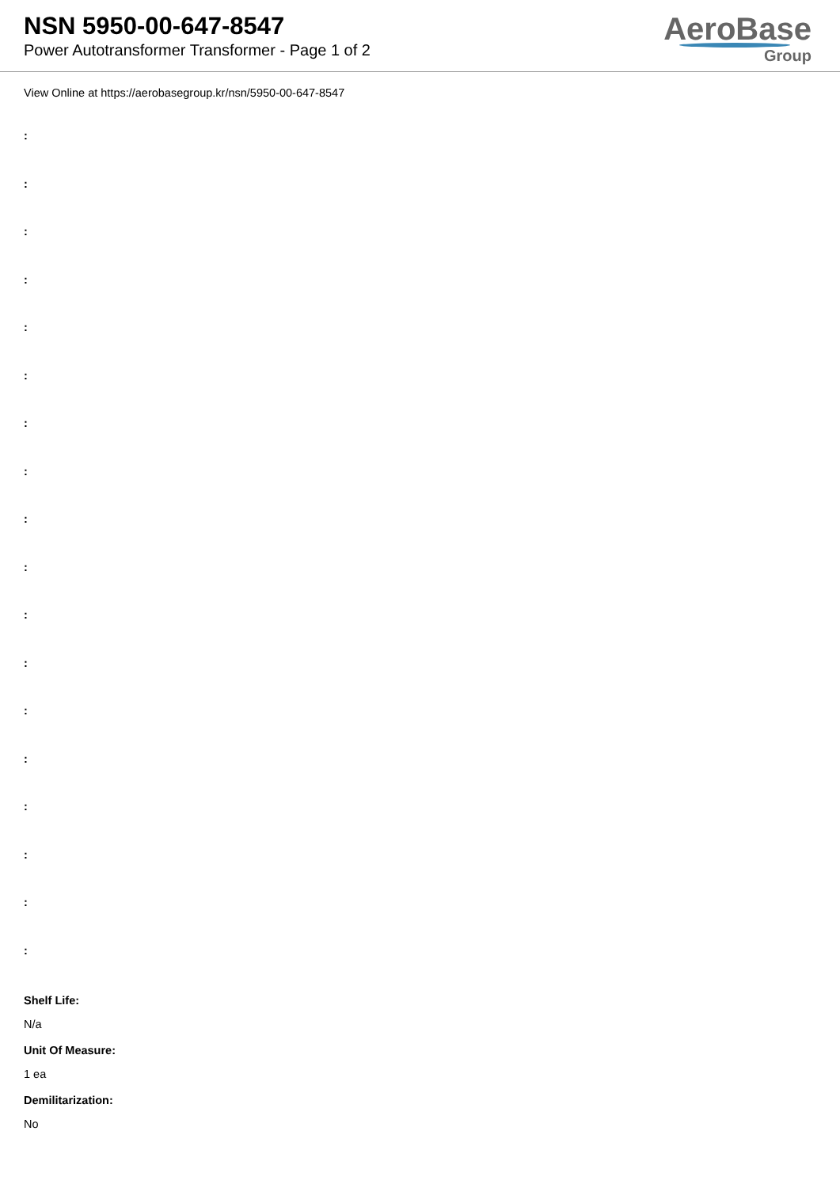NSN 5950-00-647-8547
Power Autotransformer Transformer - Page 1 of 2
AeroBase
Group
View Online at https://aerobasegroup.kr/nsn/5950-00-647-8547
:
:
:
:
:
:
:
:
:
:
:
:
:
:
:
:
:
:
Shelf Life:
N/a
Unit Of Measure:
1 ea
Demilitarization:
No